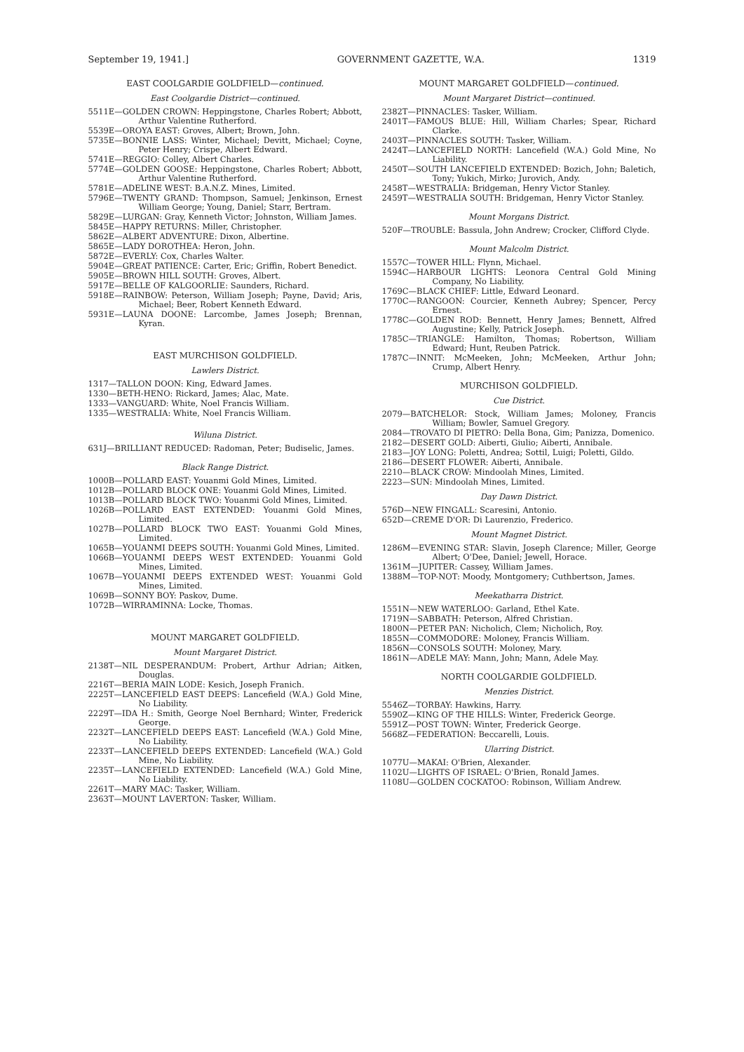September 19, 1941.] GOVERNMENT GAZETTE, W.A. 1319
EAST COOLGARDIE GOLDFIELD—continued.
East Coolgardie District—continued.
5511E—GOLDEN CROWN: Heppingstone, Charles Robert; Abbott, Arthur Valentine Rutherford.
5539E—OROYA EAST: Groves, Albert; Brown, John.
5735E—BONNIE LASS: Winter, Michael; Devitt, Michael; Coyne, Peter Henry; Crispe, Albert Edward.
5741E—REGGIO: Colley, Albert Charles.
5774E—GOLDEN GOOSE: Heppingstone, Charles Robert; Abbott, Arthur Valentine Rutherford.
5781E—ADELINE WEST: B.A.N.Z. Mines, Limited.
5796E—TWENTY GRAND: Thompson, Samuel; Jenkinson, Ernest William George; Young, Daniel; Starr, Bertram.
5829E—LURGAN: Gray, Kenneth Victor; Johnston, William James.
5845E—HAPPY RETURNS: Miller, Christopher.
5862E—ALBERT ADVENTURE: Dixon, Albertine.
5865E—LADY DOROTHEA: Heron, John.
5872E—EVERLY: Cox, Charles Walter.
5904E—GREAT PATIENCE: Carter, Eric; Griffin, Robert Benedict.
5905E—BROWN HILL SOUTH: Groves, Albert.
5917E—BELLE OF KALGOORLIE: Saunders, Richard.
5918E—RAINBOW: Peterson, William Joseph; Payne, David; Aris, Michael; Beer, Robert Kenneth Edward.
5931E—LAUNA DOONE: Larcombe, James Joseph; Brennan, Kyran.
EAST MURCHISON GOLDFIELD.
Lawlers District.
1317—TALLON DOON: King, Edward James.
1330—BETH-HENO: Rickard, James; Alac, Mate.
1333—VANGUARD: White, Noel Francis William.
1335—WESTRALIA: White, Noel Francis William.
Wiluna District.
631J—BRILLIANT REDUCED: Radoman, Peter; Budiselic, James.
Black Range District.
1000B—POLLARD EAST: Youanmi Gold Mines, Limited.
1012B—POLLARD BLOCK ONE: Youanmi Gold Mines, Limited.
1013B—POLLARD BLOCK TWO: Youanmi Gold Mines, Limited.
1026B—POLLARD EAST EXTENDED: Youanmi Gold Mines, Limited.
1027B—POLLARD BLOCK TWO EAST: Youanmi Gold Mines, Limited.
1065B—YOUANMI DEEPS SOUTH: Youanmi Gold Mines, Limited.
1066B—YOUANMI DEEPS WEST EXTENDED: Youanmi Gold Mines, Limited.
1067B—YOUANMI DEEPS EXTENDED WEST: Youanmi Gold Mines, Limited.
1069B—SONNY BOY: Paskov, Dume.
1072B—WIRRAMINNA: Locke, Thomas.
MOUNT MARGARET GOLDFIELD.
Mount Margaret District.
2138T—NIL DESPERANDUM: Probert, Arthur Adrian; Aitken, Douglas.
2216T—BERIA MAIN LODE: Kesich, Joseph Franich.
2225T—LANCEFIELD EAST DEEPS: Lancefield (W.A.) Gold Mine, No Liability.
2229T—IDA H.: Smith, George Noel Bernhard; Winter, Frederick George.
2232T—LANCEFIELD DEEPS EAST: Lancefield (W.A.) Gold Mine, No Liability.
2233T—LANCEFIELD DEEPS EXTENDED: Lancefield (W.A.) Gold Mine, No Liability.
2235T—LANCEFIELD EXTENDED: Lancefield (W.A.) Gold Mine, No Liability.
2261T—MARY MAC: Tasker, William.
2363T—MOUNT LAVERTON: Tasker, William.
MOUNT MARGARET GOLDFIELD—continued.
Mount Margaret District—continued.
2382T—PINNACLES: Tasker, William.
2401T—FAMOUS BLUE: Hill, William Charles; Spear, Richard Clarke.
2403T—PINNACLES SOUTH: Tasker, William.
2424T—LANCEFIELD NORTH: Lancefield (W.A.) Gold Mine, No Liability.
2450T—SOUTH LANCEFIELD EXTENDED: Bozich, John; Baletich, Tony; Yukich, Mirko; Jurovich, Andy.
2458T—WESTRALIA: Bridgeman, Henry Victor Stanley.
2459T—WESTRALIA SOUTH: Bridgeman, Henry Victor Stanley.
Mount Morgans District.
520F—TROUBLE: Bassula, John Andrew; Crocker, Clifford Clyde.
Mount Malcolm District.
1557C—TOWER HILL: Flynn, Michael.
1594C—HARBOUR LIGHTS: Leonora Central Gold Mining Company, No Liability.
1769C—BLACK CHIEF: Little, Edward Leonard.
1770C—RANGOON: Courcier, Kenneth Aubrey; Spencer, Percy Ernest.
1778C—GOLDEN ROD: Bennett, Henry James; Bennett, Alfred Augustine; Kelly, Patrick Joseph.
1785C—TRIANGLE: Hamilton, Thomas; Robertson, William Edward; Hunt, Reuben Patrick.
1787C—INNIT: McMeeken, John; McMeeken, Arthur John; Crump, Albert Henry.
MURCHISON GOLDFIELD.
Cue District.
2079—BATCHELOR: Stock, William James; Moloney, Francis William; Bowler, Samuel Gregory.
2084—TROVATO DI PIETRO: Della Bona, Gim; Panizza, Domenico.
2182—DESERT GOLD: Aiberti, Giulio; Aiberti, Annibale.
2183—JOY LONG: Poletti, Andrea; Sottil, Luigi; Poletti, Gildo.
2186—DESERT FLOWER: Aiberti, Annibale.
2210—BLACK CROW: Mindoolah Mines, Limited.
2223—SUN: Mindoolah Mines, Limited.
Day Dawn District.
576D—NEW FINGALL: Scaresini, Antonio.
652D—CREME D'OR: Di Laurenzio, Frederico.
Mount Magnet District.
1286M—EVENING STAR: Slavin, Joseph Clarence; Miller, George Albert; O'Dee, Daniel; Jewell, Horace.
1361M—JUPITER: Cassey, William James.
1388M—TOP-NOT: Moody, Montgomery; Cuthbertson, James.
Meekatharra District.
1551N—NEW WATERLOO: Garland, Ethel Kate.
1719N—SABBATH: Peterson, Alfred Christian.
1800N—PETER PAN: Nicholich, Clem; Nicholich, Roy.
1855N—COMMODORE: Moloney, Francis William.
1856N—CONSOLS SOUTH: Moloney, Mary.
1861N—ADELE MAY: Mann, John; Mann, Adele May.
NORTH COOLGARDIE GOLDFIELD.
Menzies District.
5546Z—TORBAY: Hawkins, Harry.
5590Z—KING OF THE HILLS: Winter, Frederick George.
5591Z—POST TOWN: Winter, Frederick George.
5668Z—FEDERATION: Beccarelli, Louis.
Ularring District.
1077U—MAKAI: O'Brien, Alexander.
1102U—LIGHTS OF ISRAEL: O'Brien, Ronald James.
1108U—GOLDEN COCKATOO: Robinson, William Andrew.